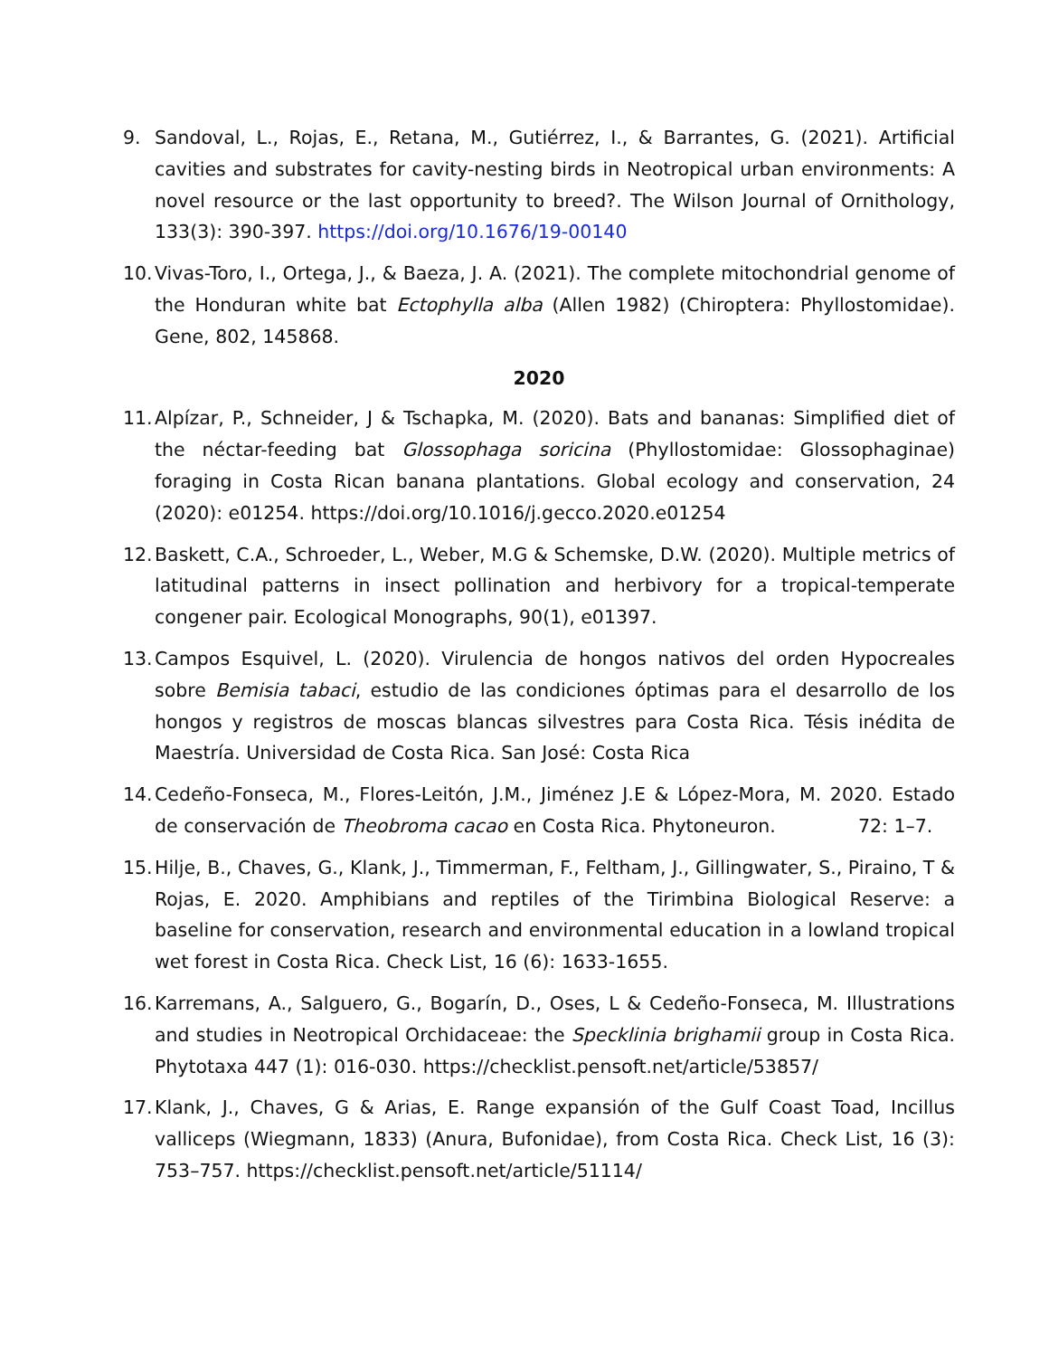9. Sandoval, L., Rojas, E., Retana, M., Gutiérrez, I., & Barrantes, G. (2021). Artificial cavities and substrates for cavity-nesting birds in Neotropical urban environments: A novel resource or the last opportunity to breed?. The Wilson Journal of Ornithology, 133(3): 390-397. https://doi.org/10.1676/19-00140
10.
Vivas-Toro, I., Ortega, J., & Baeza, J. A. (2021). The complete mitochondrial genome of the Honduran white bat Ectophylla alba (Allen 1982) (Chiroptera: Phyllostomidae). Gene, 802, 145868.
2020
11.
Alpízar, P., Schneider, J & Tschapka, M. (2020). Bats and bananas: Simplified diet of the néctar-feeding bat Glossophaga soricina (Phyllostomidae: Glossophaginae) foraging in Costa Rican banana plantations. Global ecology and conservation, 24 (2020): e01254. https://doi.org/10.1016/j.gecco.2020.e01254
12.
Baskett, C.A., Schroeder, L., Weber, M.G & Schemske, D.W. (2020). Multiple metrics of latitudinal patterns in insect pollination and herbivory for a tropical-temperate congener pair. Ecological Monographs, 90(1), e01397.
13.
Campos Esquivel, L. (2020). Virulencia de hongos nativos del orden Hypocreales sobre Bemisia tabaci, estudio de las condiciones óptimas para el desarrollo de los hongos y registros de moscas blancas silvestres para Costa Rica. Tésis inédita de Maestría. Universidad de Costa Rica. San José: Costa Rica
14.
Cedeño-Fonseca, M., Flores-Leitón, J.M., Jiménez J.E & López-Mora, M. 2020. Estado de conservación de Theobroma cacao en Costa Rica. Phytoneuron. 72: 1–7.
15.
Hilje, B., Chaves, G., Klank, J., Timmerman, F., Feltham, J., Gillingwater, S., Piraino, T & Rojas, E. 2020. Amphibians and reptiles of the Tirimbina Biological Reserve: a baseline for conservation, research and environmental education in a lowland tropical wet forest in Costa Rica. Check List, 16 (6): 1633-1655.
16.
Karremans, A., Salguero, G., Bogarín, D., Oses, L & Cedeño-Fonseca, M. Illustrations and studies in Neotropical Orchidaceae: the Specklinia brighamii group in Costa Rica. Phytotaxa 447 (1): 016-030. https://checklist.pensoft.net/article/53857/
17.
Klank, J., Chaves, G & Arias, E. Range expansión of the Gulf Coast Toad, Incillus valliceps (Wiegmann, 1833) (Anura, Bufonidae), from Costa Rica. Check List, 16 (3): 753–757. https://checklist.pensoft.net/article/51114/